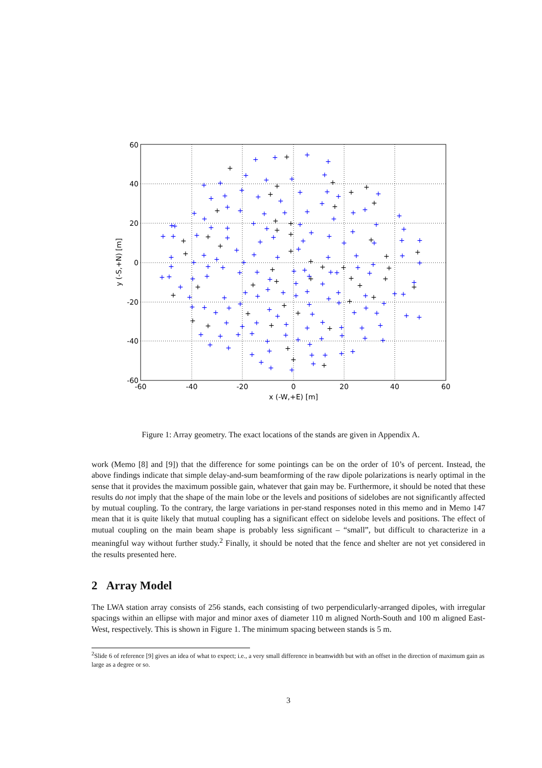+
+
+
+
+
+
+
+
+
+
+
+
+
+
+
+
+
+
+
+
+
+
+
+
+
+
+
+
+
+
+
+
+
+
+
+
+
+
+
+
+
+
+
+
+
+
+
+
+
+
+
+
+
+
+
+
+
+
+
+
+
+
+
+
+
+
+
+
+
+
+
+
+
+
+
+
+
+
+
+
+
+
+
+
+
+
+
+
+
+
+
+
+
+
+
+
+
+
+
+
+
+
+
+
+
+
+
+
+
+
+
+
+
+
+
+
+
+
+
+
+
+
+
+
+
+
+
+
+
+
+
+
+
+
+
+
+
+
+
+
+
+
+
+
+
+
+
+
+
+
+
+
+
+
+
+
+
+
+
+
+
+
+
+
+
+
+
+
+
+
+
+
+
+
+
+
+
+
+
+
+
+
+
+
+
+
+
+
+
+
+
+
+
+
+
+
+
+
+
60
40
20
0
-20
-40
-60
-60
-40
-20
0
20
40
60
x (-W,+E) [m]
y (-S,+N) [m]
Figure 1: Array geometry. The exact locations of the stands are given in Appendix A.
work (Memo [8] and [9]) that the difference for some pointings can be on the order of 10’s of percent. Instead, the above findings indicate that simple delay-and-sum beamforming of the raw dipole polarizations is nearly optimal in the sense that it provides the maximum possible gain, whatever that gain may be. Furthermore, it should be noted that these results do not imply that the shape of the main lobe or the levels and positions of sidelobes are not significantly affected by mutual coupling. To the contrary, the large variations in per-stand responses noted in this memo and in Memo 147 mean that it is quite likely that mutual coupling has a significant effect on sidelobe levels and positions. The effect of mutual coupling on the main beam shape is probably less significant – “small”, but difficult to characterize in a meaningful way without further study.<sup>2</sup> Finally, it should be noted that the fence and shelter are not yet considered in the results presented here.
2 Array Model
The LWA station array consists of 256 stands, each consisting of two perpendicularly-arranged dipoles, with irregular spacings within an ellipse with major and minor axes of diameter 110 m aligned North-South and 100 m aligned East-West, respectively. This is shown in Figure 1. The minimum spacing between stands is 5 m.
<sup>2</sup> Slide 6 of reference [9] gives an idea of what to expect; i.e., a very small difference in beamwidth but with an offset in the direction of maximum gain as large as a degree or so.
3